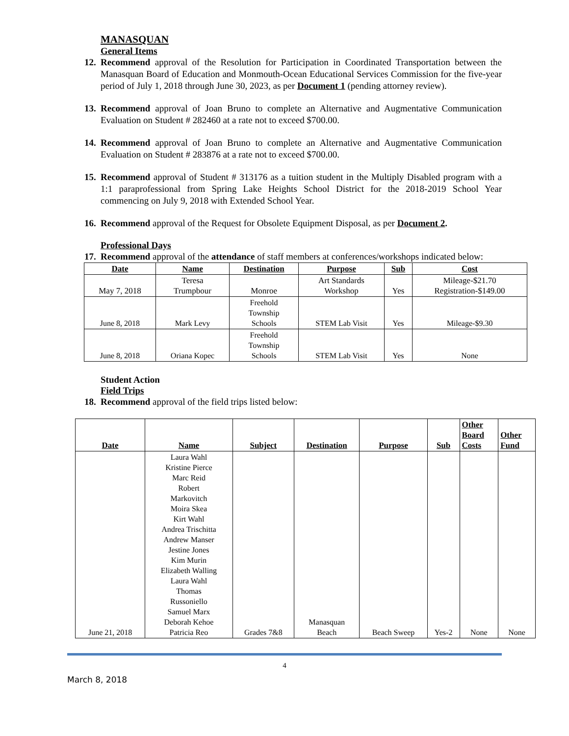MANASQUAN
General Items
12. Recommend approval of the Resolution for Participation in Coordinated Transportation between the Manasquan Board of Education and Monmouth-Ocean Educational Services Commission for the five-year period of July 1, 2018 through June 30, 2023, as per Document 1 (pending attorney review).
13. Recommend approval of Joan Bruno to complete an Alternative and Augmentative Communication Evaluation on Student # 282460 at a rate not to exceed $700.00.
14. Recommend approval of Joan Bruno to complete an Alternative and Augmentative Communication Evaluation on Student # 283876 at a rate not to exceed $700.00.
15. Recommend approval of Student # 313176 as a tuition student in the Multiply Disabled program with a 1:1 paraprofessional from Spring Lake Heights School District for the 2018-2019 School Year commencing on July 9, 2018 with Extended School Year.
16. Recommend approval of the Request for Obsolete Equipment Disposal, as per Document 2.
Professional Days
17. Recommend approval of the attendance of staff members at conferences/workshops indicated below:
| Date | Name | Destination | Purpose | Sub | Cost |
| --- | --- | --- | --- | --- | --- |
| May 7, 2018 | Teresa Trumpbour | Monroe | Art Standards Workshop | Yes | Mileage-$21.70 Registration-$149.00 |
| June 8, 2018 | Mark Levy | Freehold Township Schools | STEM Lab Visit | Yes | Mileage-$9.30 |
| June 8, 2018 | Oriana Kopec | Freehold Township Schools | STEM Lab Visit | Yes | None |
Student Action
Field Trips
18. Recommend approval of the field trips listed below:
| Date | Name | Subject | Destination | Purpose | Sub | Other Board Costs | Other Fund |
| --- | --- | --- | --- | --- | --- | --- | --- |
| June 21, 2018 | Laura Wahl Kristine Pierce Marc Reid Robert Markovitch Moira Skea Kirt Wahl Andrea Trischitta Andrew Manser Jestine Jones Kim Murin Elizabeth Walling Laura Wahl Thomas Russoniello Samuel Marx Deborah Kehoe Patricia Reo | Grades 7&8 | Manasquan Beach | Beach Sweep | Yes-2 | None | None |
4
March 8, 2018